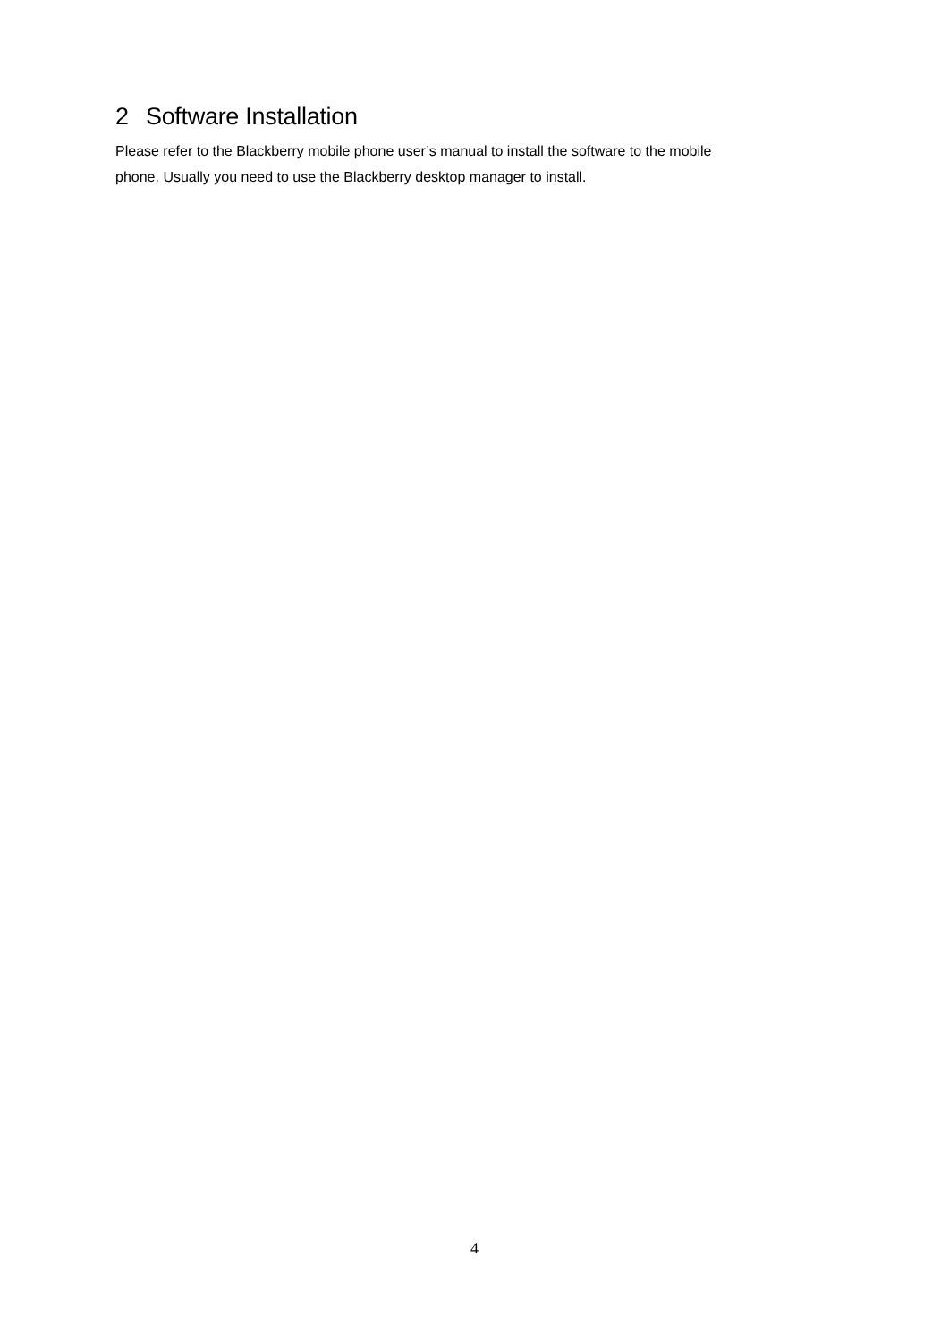2 Software Installation
Please refer to the Blackberry mobile phone user’s manual to install the software to the mobile
phone. Usually you need to use the Blackberry desktop manager to install.
4